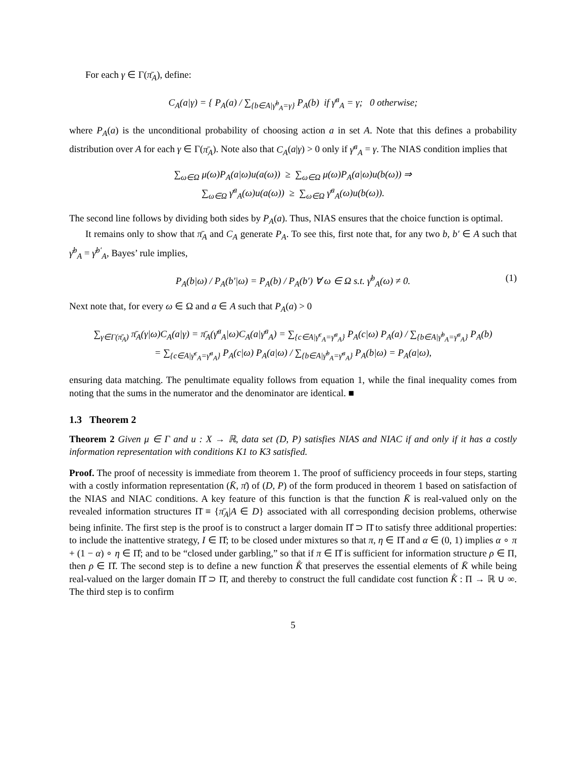For each γ ∈ Γ(π̄<sub>A</sub>), define:
C<sub>A</sub>(a|γ) = { P<sub>A</sub>(a) / ∑<sub>{b∈A|γ̄<sup>b</sup><sub>A</sub>=γ}</sub> P<sub>A</sub>(b) if γ̄<sup>a</sup><sub>A</sub> = γ; 0 otherwise;
where P<sub>A</sub>(a) is the unconditional probability of choosing action a in set A. Note that this defines a probability distribution over A for each γ ∈ Γ(π̄<sub>A</sub>). Note also that C<sub>A</sub>(a|γ) > 0 only if γ̄<sup>a</sup><sub>A</sub> = γ. The NIAS condition implies that
∑<sub>ω∈Ω</sub> μ(ω)P<sub>A</sub>(a|ω)u(a(ω)) ≥ ∑<sub>ω∈Ω</sub> μ(ω)P<sub>A</sub>(a|ω)u(b(ω)) ⇒
∑<sub>ω∈Ω</sub> γ̄<sup>a</sup><sub>A</sub>(ω)u(a(ω)) ≥ ∑<sub>ω∈Ω</sub> γ̄<sup>a</sup><sub>A</sub>(ω)u(b(ω)).
The second line follows by dividing both sides by P<sub>A</sub>(a). Thus, NIAS ensures that the choice function is optimal.
It remains only to show that π̄<sub>A</sub> and C<sub>A</sub> generate P<sub>A</sub>. To see this, first note that, for any two b, b′ ∈ A such that γ̄<sup>b</sup><sub>A</sub> = γ̄<sup>b′</sup><sub>A</sub>, Bayes’ rule implies,
P<sub>A</sub>(b|ω) / P<sub>A</sub>(b′|ω) = P<sub>A</sub>(b) / P<sub>A</sub>(b′) ∀ ω ∈ Ω s.t. γ̄<sup>b</sup><sub>A</sub>(ω) ≠ 0. (1)
Next note that, for every ω ∈ Ω and a ∈ A such that P<sub>A</sub>(a) > 0
∑<sub>γ∈Γ(π̄<sub>A</sub>)</sub> π̄<sub>A</sub>(γ|ω)C<sub>A</sub>(a|γ) = π̄<sub>A</sub>(γ̄<sup>a</sup><sub>A</sub>|ω)C<sub>A</sub>(a|γ̄<sup>a</sup><sub>A</sub>) = ∑<sub>{c∈A|γ̄<sup>c</sup><sub>A</sub>=γ̄<sup>a</sup><sub>A</sub>}</sub> P<sub>A</sub>(c|ω) P<sub>A</sub>(a) / ∑<sub>{b∈A|γ̄<sup>b</sup><sub>A</sub>=γ̄<sup>a</sup><sub>A</sub>}</sub> P<sub>A</sub>(b)
= ∑<sub>{c∈A|γ̄<sup>c</sup><sub>A</sub>=γ̄<sup>a</sup><sub>A</sub>}</sub> P<sub>A</sub>(c|ω) P<sub>A</sub>(a|ω) / ∑<sub>{b∈A|γ̄<sup>b</sup><sub>A</sub>=γ̄<sup>a</sup><sub>A</sub>}</sub> P<sub>A</sub>(b|ω) = P<sub>A</sub>(a|ω),
ensuring data matching. The penultimate equality follows from equation 1, while the final inequality comes from noting that the sums in the numerator and the denominator are identical. ■
1.3 Theorem 2
Theorem 2 Given μ ∈ Γ and u : X → ℝ, data set (D, P) satisfies NIAS and NIAC if and only if it has a costly information representation with conditions K1 to K3 satisfied.
Proof. The proof of necessity is immediate from theorem 1. The proof of sufficiency proceeds in four steps, starting with a costly information representation (K̄, π̄) of (D, P) of the form produced in theorem 1 based on satisfaction of the NIAS and NIAC conditions. A key feature of this function is that the function K̄ is real-valued only on the revealed information structures Π̄ ≡ {π̄<sub>A</sub>|A ∈ D} associated with all corresponding decision problems, otherwise being infinite. The first step is the proof is to construct a larger domain Π̊ ⊃ Π̄ to satisfy three additional properties: to include the inattentive strategy, I ∈ Π̊; to be closed under mixtures so that π, η ∈ Π̊ and α ∈ (0, 1) implies α ∘ π + (1 − α) ∘ η ∈ Π̊; and to be “closed under garbling,” so that if π ∈ Π̊ is sufficient for information structure ρ ∈ Π, then ρ ∈ Π̊. The second step is to define a new function K̊ that preserves the essential elements of K̄ while being real-valued on the larger domain Π̊ ⊃ Π̄, and thereby to construct the full candidate cost function K̊ : Π → ℝ ∪ ∞. The third step is to confirm
5